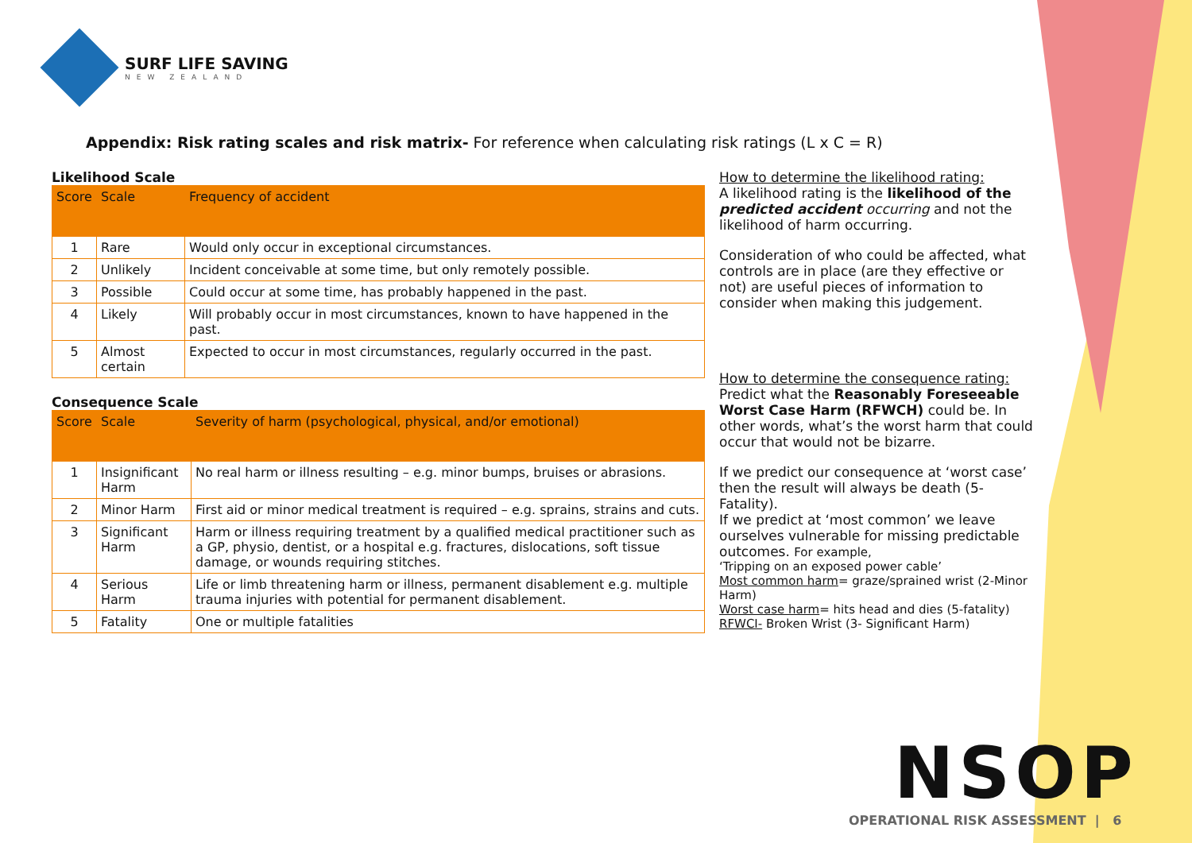SURF LIFE SAVING
NEW ZEALAND
Appendix: Risk rating scales and risk matrix- For reference when calculating risk ratings (L x C = R)
Likelihood Scale
| Score | Scale | Frequency of accident |
| --- | --- | --- |
| 1 | Rare | Would only occur in exceptional circumstances. |
| 2 | Unlikely | Incident conceivable at some time, but only remotely possible. |
| 3 | Possible | Could occur at some time, has probably happened in the past. |
| 4 | Likely | Will probably occur in most circumstances, known to have happened in the past. |
| 5 | Almost certain | Expected to occur in most circumstances, regularly occurred in the past. |
Consequence Scale
| Score | Scale | Severity of harm (psychological, physical, and/or emotional) |
| --- | --- | --- |
| 1 | Insignificant Harm | No real harm or illness resulting – e.g. minor bumps, bruises or abrasions. |
| 2 | Minor Harm | First aid or minor medical treatment is required – e.g. sprains, strains and cuts. |
| 3 | Significant Harm | Harm or illness requiring treatment by a qualified medical practitioner such as a GP, physio, dentist, or a hospital e.g. fractures, dislocations, soft tissue damage, or wounds requiring stitches. |
| 4 | Serious Harm | Life or limb threatening harm or illness, permanent disablement e.g. multiple trauma injuries with potential for permanent disablement. |
| 5 | Fatality | One or multiple fatalities |
How to determine the likelihood rating:
A likelihood rating is the likelihood of the predicted accident occurring and not the likelihood of harm occurring.
Consideration of who could be affected, what controls are in place (are they effective or not) are useful pieces of information to consider when making this judgement.
How to determine the consequence rating:
Predict what the Reasonably Foreseeable Worst Case Harm (RFWCH) could be. In other words, what’s the worst harm that could occur that would not be bizarre.
If we predict our consequence at ‘worst case’ then the result will always be death (5-Fatality).
If we predict at ‘most common’ we leave ourselves vulnerable for missing predictable outcomes. For example,
‘Tripping on an exposed power cable’
Most common harm= graze/sprained wrist (2-Minor Harm)
Worst case harm= hits head and dies (5-fatality)
RFWCI- Broken Wrist (3- Significant Harm)
NSOP
OPERATIONAL RISK ASSESSMENT | 6